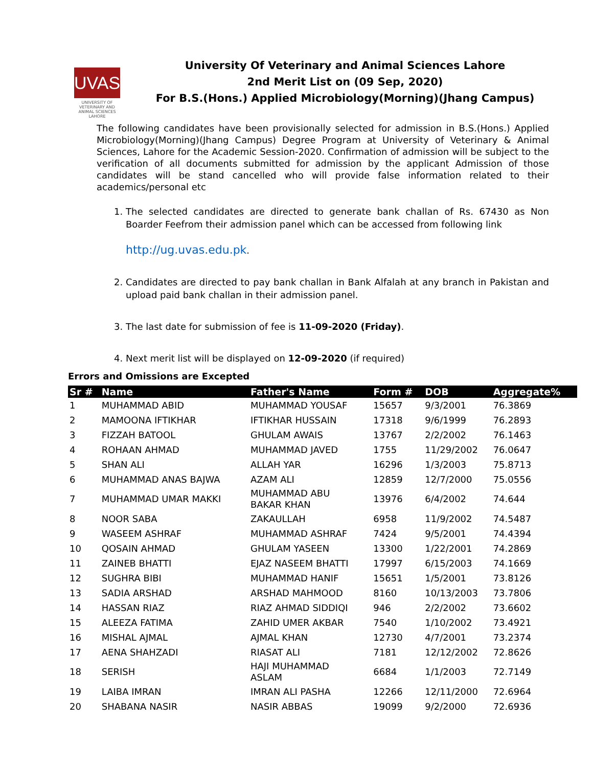UVAS
UNIVERSITY OF VETERINARY AND ANIMAL SCIENCES LAHORE
University Of Veterinary and Animal Sciences Lahore
2nd Merit List on (09 Sep, 2020)
For B.S.(Hons.) Applied Microbiology(Morning)(Jhang Campus)
The following candidates have been provisionally selected for admission in B.S.(Hons.) Applied Microbiology(Morning)(Jhang Campus) Degree Program at University of Veterinary & Animal Sciences, Lahore for the Academic Session-2020. Confirmation of admission will be subject to the verification of all documents submitted for admission by the applicant Admission of those candidates will be stand cancelled who will provide false information related to their academics/personal etc
1. The selected candidates are directed to generate bank challan of Rs. 67430 as Non Boarder Feefrom their admission panel which can be accessed from following link
http://ug.uvas.edu.pk.
2. Candidates are directed to pay bank challan in Bank Alfalah at any branch in Pakistan and upload paid bank challan in their admission panel.
3. The last date for submission of fee is 11-09-2020 (Friday).
4. Next merit list will be displayed on 12-09-2020 (if required)
Errors and Omissions are Excepted
| Sr # | Name | Father's Name | Form # | DOB | Aggregate% |
| --- | --- | --- | --- | --- | --- |
| 1 | MUHAMMAD ABID | MUHAMMAD YOUSAF | 15657 | 9/3/2001 | 76.3869 |
| 2 | MAMOONA IFTIKHAR | IFTIKHAR HUSSAIN | 17318 | 9/6/1999 | 76.2893 |
| 3 | FIZZAH BATOOL | GHULAM AWAIS | 13767 | 2/2/2002 | 76.1463 |
| 4 | ROHAAN AHMAD | MUHAMMAD JAVED | 1755 | 11/29/2002 | 76.0647 |
| 5 | SHAN ALI | ALLAH YAR | 16296 | 1/3/2003 | 75.8713 |
| 6 | MUHAMMAD ANAS BAJWA | AZAM ALI | 12859 | 12/7/2000 | 75.0556 |
| 7 | MUHAMMAD UMAR MAKKI | MUHAMMAD ABU BAKAR KHAN | 13976 | 6/4/2002 | 74.644 |
| 8 | NOOR SABA | ZAKAULLAH | 6958 | 11/9/2002 | 74.5487 |
| 9 | WASEEM ASHRAF | MUHAMMAD ASHRAF | 7424 | 9/5/2001 | 74.4394 |
| 10 | QOSAIN AHMAD | GHULAM YASEEN | 13300 | 1/22/2001 | 74.2869 |
| 11 | ZAINEB BHATTI | EJAZ NASEEM BHATTI | 17997 | 6/15/2003 | 74.1669 |
| 12 | SUGHRA BIBI | MUHAMMAD HANIF | 15651 | 1/5/2001 | 73.8126 |
| 13 | SADIA ARSHAD | ARSHAD MAHMOOD | 8160 | 10/13/2003 | 73.7806 |
| 14 | HASSAN RIAZ | RIAZ AHMAD SIDDIQI | 946 | 2/2/2002 | 73.6602 |
| 15 | ALEEZA FATIMA | ZAHID UMER AKBAR | 7540 | 1/10/2002 | 73.4921 |
| 16 | MISHAL AJMAL | AJMAL KHAN | 12730 | 4/7/2001 | 73.2374 |
| 17 | AENA SHAHZADI | RIASAT ALI | 7181 | 12/12/2002 | 72.8626 |
| 18 | SERISH | HAJI MUHAMMAD ASLAM | 6684 | 1/1/2003 | 72.7149 |
| 19 | LAIBA IMRAN | IMRAN ALI PASHA | 12266 | 12/11/2000 | 72.6964 |
| 20 | SHABANA NASIR | NASIR ABBAS | 19099 | 9/2/2000 | 72.6936 |